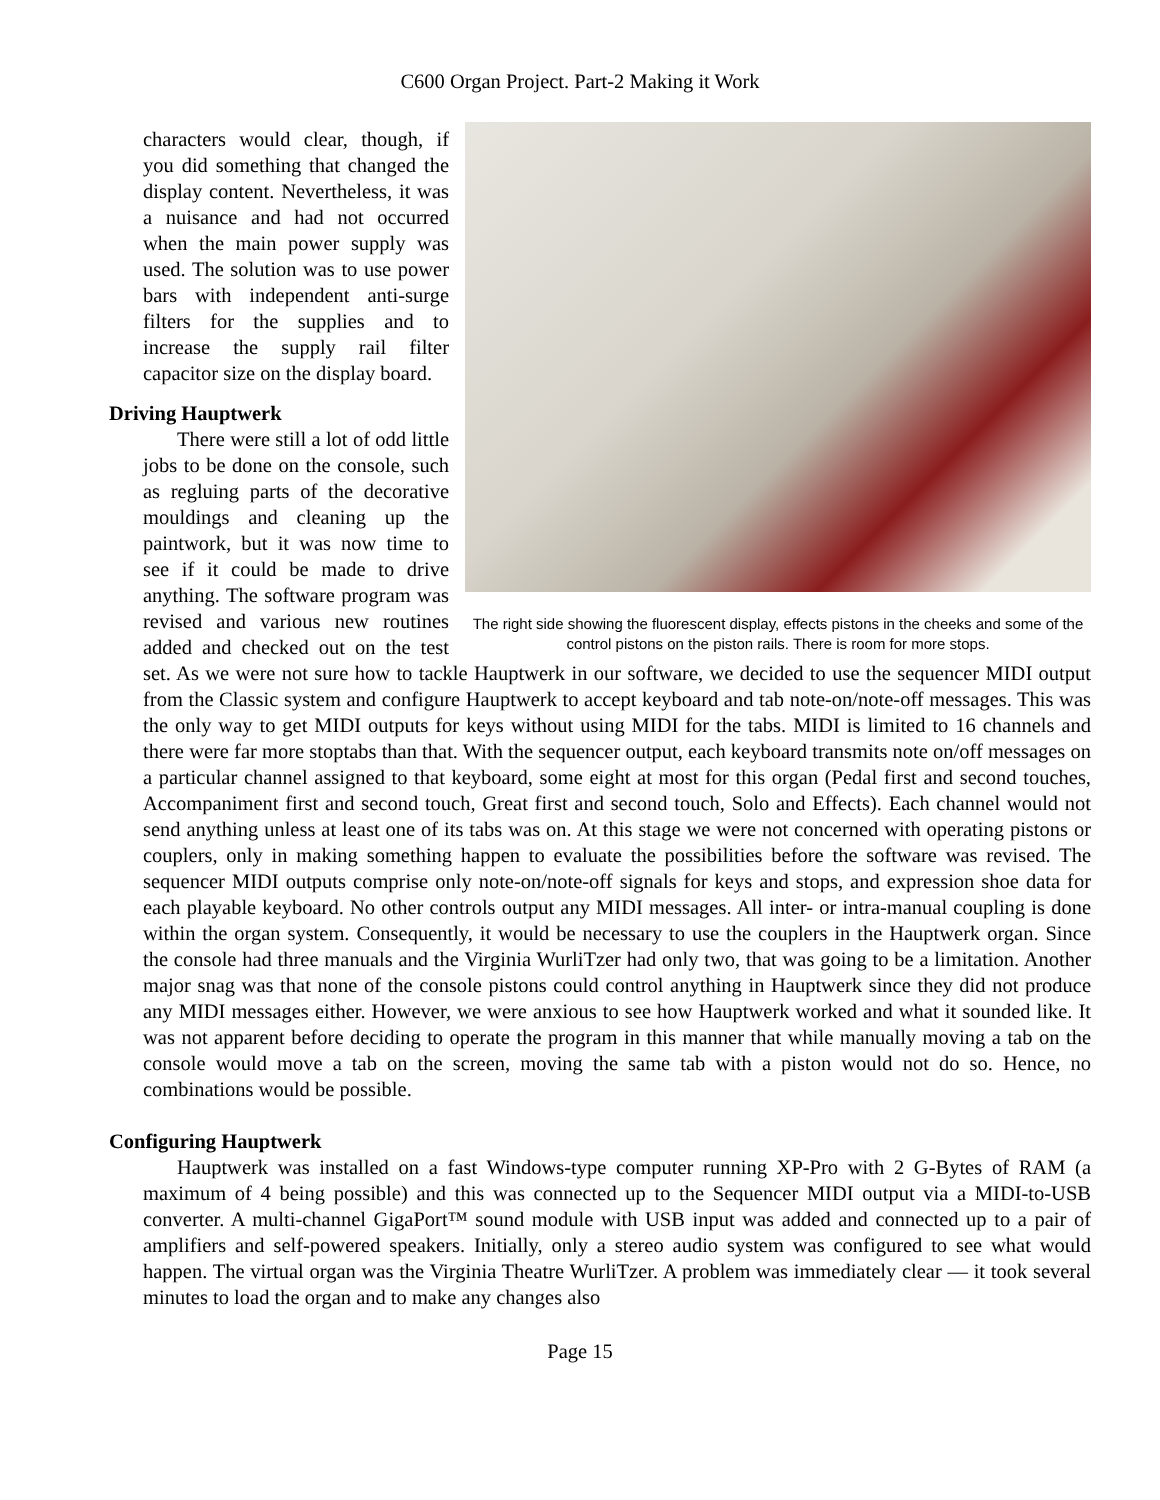C600 Organ Project. Part-2 Making it Work
The right side showing the fluorescent display, effects pistons in the cheeks and some of the control pistons on the piston rails. There is room for more stops.
characters would clear, though, if you did something that changed the display content. Nevertheless, it was a nuisance and had not occurred when the main power supply was used. The solution was to use power bars with independent anti-surge filters for the supplies and to increase the supply rail filter capacitor size on the display board.
Driving Hauptwerk
There were still a lot of odd little jobs to be done on the console, such as regluing parts of the decorative mouldings and cleaning up the paintwork, but it was now time to see if it could be made to drive anything. The software program was revised and various new routines added and checked out on the test set. As we were not sure how to tackle Hauptwerk in our software, we decided to use the sequencer MIDI output from the Classic system and configure Hauptwerk to accept keyboard and tab note-on/note-off messages. This was the only way to get MIDI outputs for keys without using MIDI for the tabs. MIDI is limited to 16 channels and there were far more stoptabs than that. With the sequencer output, each keyboard transmits note on/off messages on a particular channel assigned to that keyboard, some eight at most for this organ (Pedal first and second touches, Accompaniment first and second touch, Great first and second touch, Solo and Effects). Each channel would not send anything unless at least one of its tabs was on. At this stage we were not concerned with operating pistons or couplers, only in making something happen to evaluate the possibilities before the software was revised. The sequencer MIDI outputs comprise only note-on/note-off signals for keys and stops, and expression shoe data for each playable keyboard. No other controls output any MIDI messages. All inter- or intra-manual coupling is done within the organ system. Consequently, it would be necessary to use the couplers in the Hauptwerk organ. Since the console had three manuals and the Virginia WurliTzer had only two, that was going to be a limitation. Another major snag was that none of the console pistons could control anything in Hauptwerk since they did not produce any MIDI messages either. However, we were anxious to see how Hauptwerk worked and what it sounded like. It was not apparent before deciding to operate the program in this manner that while manually moving a tab on the console would move a tab on the screen, moving the same tab with a piston would not do so. Hence, no combinations would be possible.
Configuring Hauptwerk
Hauptwerk was installed on a fast Windows-type computer running XP-Pro with 2 G-Bytes of RAM (a maximum of 4 being possible) and this was connected up to the Sequencer MIDI output via a MIDI-to-USB converter. A multi-channel GigaPort™ sound module with USB input was added and connected up to a pair of amplifiers and self-powered speakers. Initially, only a stereo audio system was configured to see what would happen. The virtual organ was the Virginia Theatre WurliTzer. A problem was immediately clear — it took several minutes to load the organ and to make any changes also
Page 15